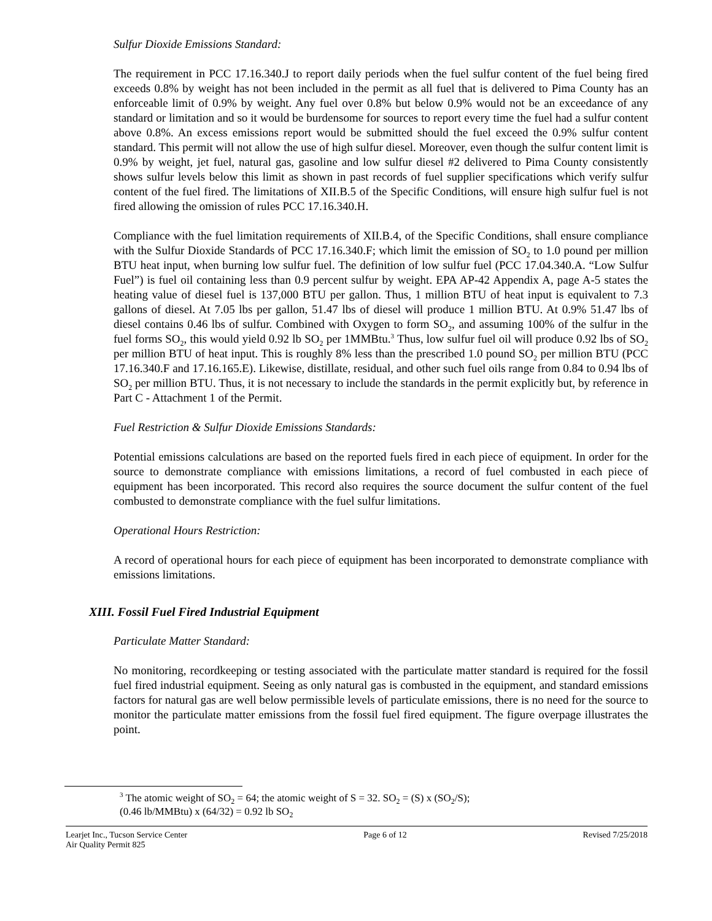Sulfur Dioxide Emissions Standard:
The requirement in PCC 17.16.340.J to report daily periods when the fuel sulfur content of the fuel being fired exceeds 0.8% by weight has not been included in the permit as all fuel that is delivered to Pima County has an enforceable limit of 0.9% by weight. Any fuel over 0.8% but below 0.9% would not be an exceedance of any standard or limitation and so it would be burdensome for sources to report every time the fuel had a sulfur content above 0.8%. An excess emissions report would be submitted should the fuel exceed the 0.9% sulfur content standard. This permit will not allow the use of high sulfur diesel. Moreover, even though the sulfur content limit is 0.9% by weight, jet fuel, natural gas, gasoline and low sulfur diesel #2 delivered to Pima County consistently shows sulfur levels below this limit as shown in past records of fuel supplier specifications which verify sulfur content of the fuel fired. The limitations of XII.B.5 of the Specific Conditions, will ensure high sulfur fuel is not fired allowing the omission of rules PCC 17.16.340.H.
Compliance with the fuel limitation requirements of XII.B.4, of the Specific Conditions, shall ensure compliance with the Sulfur Dioxide Standards of PCC 17.16.340.F; which limit the emission of SO<sub>2</sub> to 1.0 pound per million BTU heat input, when burning low sulfur fuel. The definition of low sulfur fuel (PCC 17.04.340.A. “Low Sulfur Fuel”) is fuel oil containing less than 0.9 percent sulfur by weight. EPA AP-42 Appendix A, page A-5 states the heating value of diesel fuel is 137,000 BTU per gallon. Thus, 1 million BTU of heat input is equivalent to 7.3 gallons of diesel. At 7.05 lbs per gallon, 51.47 lbs of diesel will produce 1 million BTU. At 0.9% 51.47 lbs of diesel contains 0.46 lbs of sulfur. Combined with Oxygen to form SO<sub>2</sub>, and assuming 100% of the sulfur in the fuel forms SO<sub>2</sub>, this would yield 0.92 lb SO<sub>2</sub> per 1MMBtu.<sup>3</sup> Thus, low sulfur fuel oil will produce 0.92 lbs of SO<sub>2</sub> per million BTU of heat input. This is roughly 8% less than the prescribed 1.0 pound SO<sub>2</sub> per million BTU (PCC 17.16.340.F and 17.16.165.E). Likewise, distillate, residual, and other such fuel oils range from 0.84 to 0.94 lbs of SO<sub>2</sub> per million BTU. Thus, it is not necessary to include the standards in the permit explicitly but, by reference in Part C - Attachment 1 of the Permit.
Fuel Restriction & Sulfur Dioxide Emissions Standards:
Potential emissions calculations are based on the reported fuels fired in each piece of equipment. In order for the source to demonstrate compliance with emissions limitations, a record of fuel combusted in each piece of equipment has been incorporated. This record also requires the source document the sulfur content of the fuel combusted to demonstrate compliance with the fuel sulfur limitations.
Operational Hours Restriction:
A record of operational hours for each piece of equipment has been incorporated to demonstrate compliance with emissions limitations.
XIII. Fossil Fuel Fired Industrial Equipment
Particulate Matter Standard:
No monitoring, recordkeeping or testing associated with the particulate matter standard is required for the fossil fuel fired industrial equipment. Seeing as only natural gas is combusted in the equipment, and standard emissions factors for natural gas are well below permissible levels of particulate emissions, there is no need for the source to monitor the particulate matter emissions from the fossil fuel fired equipment. The figure overpage illustrates the point.
<sup>3</sup> The atomic weight of SO<sub>2</sub> = 64; the atomic weight of S = 32. SO<sub>2</sub> = (S) x (SO<sub>2</sub>/S);
(0.46 lb/MMBtu) x (64/32) = 0.92 lb SO<sub>2</sub>
Learjet Inc., Tucson Service Center
Air Quality Permit 825
Page 6 of 12 Revised 7/25/2018